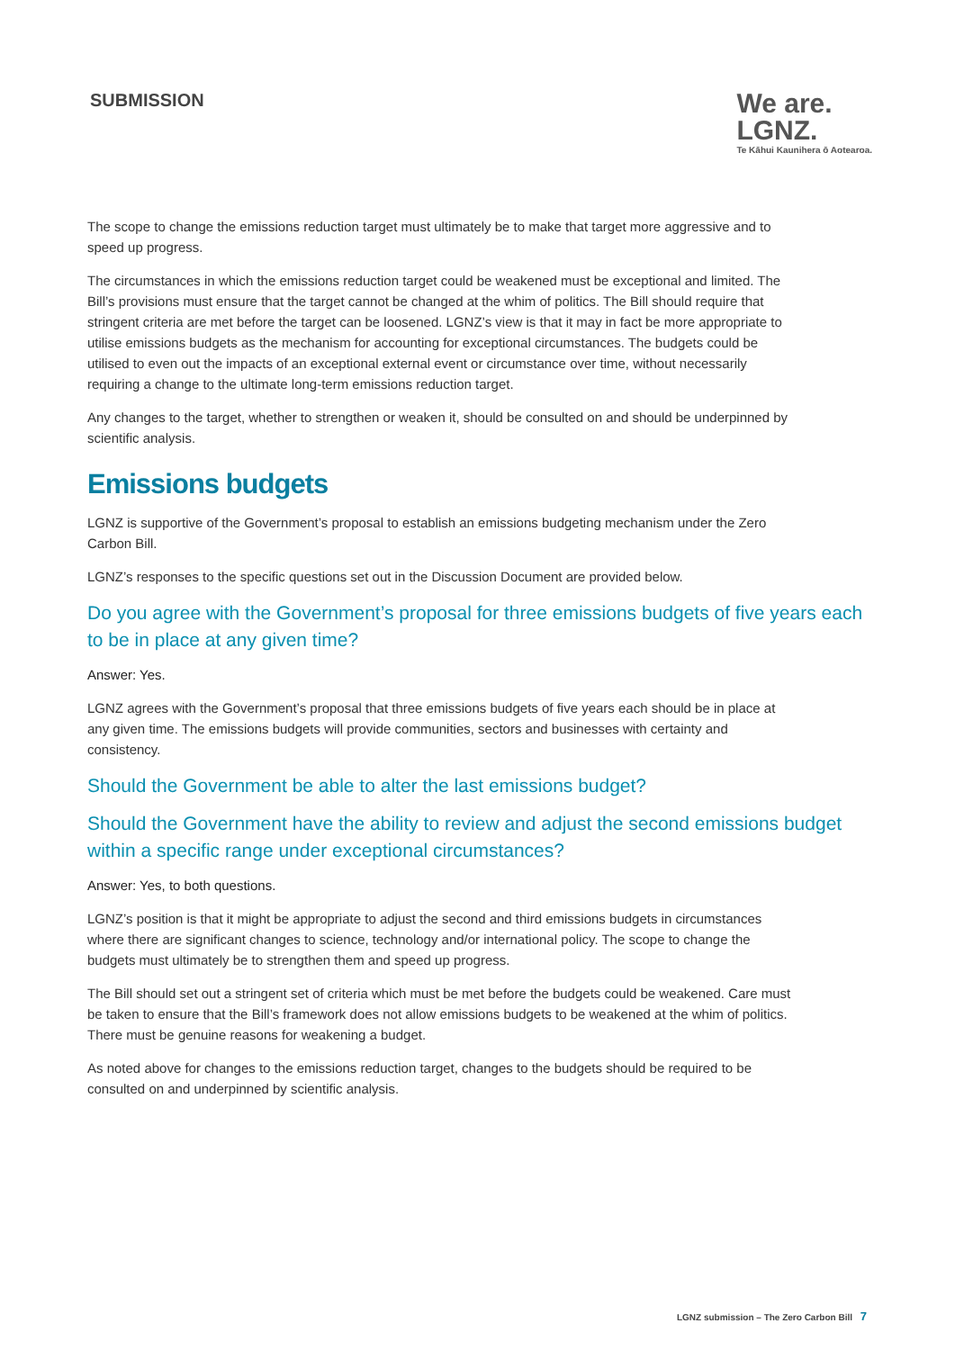SUBMISSION
We are.
LGNZ.
Te Kāhui Kaunihera ō Aotearoa.
The scope to change the emissions reduction target must ultimately be to make that target more aggressive and to speed up progress.
The circumstances in which the emissions reduction target could be weakened must be exceptional and limited. The Bill’s provisions must ensure that the target cannot be changed at the whim of politics. The Bill should require that stringent criteria are met before the target can be loosened. LGNZ’s view is that it may in fact be more appropriate to utilise emissions budgets as the mechanism for accounting for exceptional circumstances. The budgets could be utilised to even out the impacts of an exceptional external event or circumstance over time, without necessarily requiring a change to the ultimate long-term emissions reduction target.
Any changes to the target, whether to strengthen or weaken it, should be consulted on and should be underpinned by scientific analysis.
Emissions budgets
LGNZ is supportive of the Government’s proposal to establish an emissions budgeting mechanism under the Zero Carbon Bill.
LGNZ’s responses to the specific questions set out in the Discussion Document are provided below.
Do you agree with the Government’s proposal for three emissions budgets of five years each to be in place at any given time?
Answer: Yes.
LGNZ agrees with the Government’s proposal that three emissions budgets of five years each should be in place at any given time. The emissions budgets will provide communities, sectors and businesses with certainty and consistency.
Should the Government be able to alter the last emissions budget?
Should the Government have the ability to review and adjust the second emissions budget within a specific range under exceptional circumstances?
Answer: Yes, to both questions.
LGNZ’s position is that it might be appropriate to adjust the second and third emissions budgets in circumstances where there are significant changes to science, technology and/or international policy. The scope to change the budgets must ultimately be to strengthen them and speed up progress.
The Bill should set out a stringent set of criteria which must be met before the budgets could be weakened. Care must be taken to ensure that the Bill’s framework does not allow emissions budgets to be weakened at the whim of politics. There must be genuine reasons for weakening a budget.
As noted above for changes to the emissions reduction target, changes to the budgets should be required to be consulted on and underpinned by scientific analysis.
LGNZ submission – The Zero Carbon Bill 7